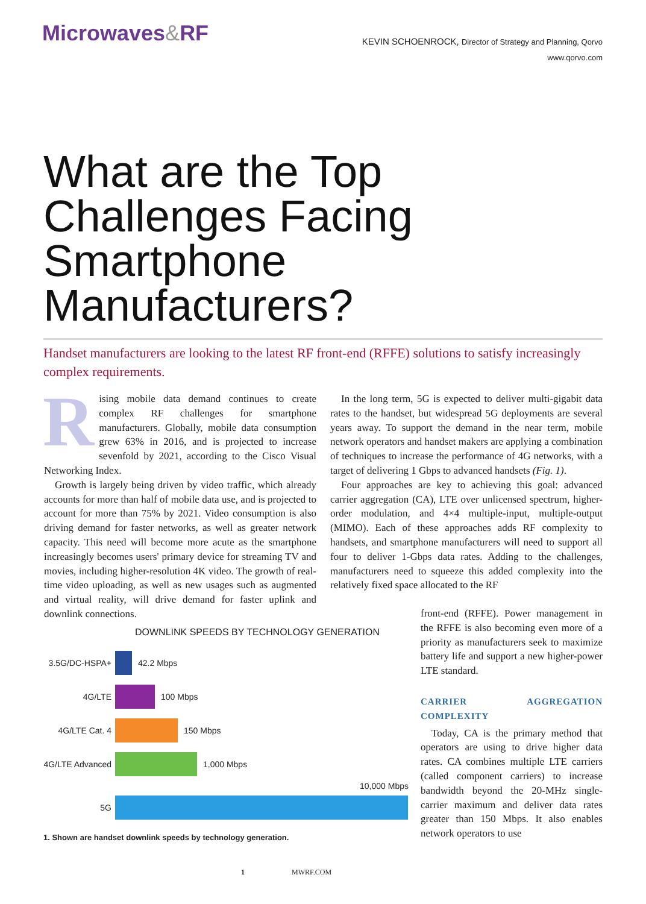Microwaves&RF
KEVIN SCHOENROCK, Director of Strategy and Planning, Qorvo
www.qorvo.com
What are the Top Challenges Facing Smartphone Manufacturers?
Handset manufacturers are looking to the latest RF front-end (RFFE) solutions to satisfy increasingly complex requirements.
Rising mobile data demand continues to create complex RF challenges for smartphone manufacturers. Globally, mobile data consumption grew 63% in 2016, and is projected to increase sevenfold by 2021, according to the Cisco Visual Networking Index.
Growth is largely being driven by video traffic, which already accounts for more than half of mobile data use, and is projected to account for more than 75% by 2021. Video consumption is also driving demand for faster networks, as well as greater network capacity. This need will become more acute as the smartphone increasingly becomes users' primary device for streaming TV and movies, including higher-resolution 4K video. The growth of real-time video uploading, as well as new usages such as augmented and virtual reality, will drive demand for faster uplink and downlink connections.
In the long term, 5G is expected to deliver multi-gigabit data rates to the handset, but widespread 5G deployments are several years away. To support the demand in the near term, mobile network operators and handset makers are applying a combination of techniques to increase the performance of 4G networks, with a target of delivering 1 Gbps to advanced handsets (Fig. 1).
Four approaches are key to achieving this goal: advanced carrier aggregation (CA), LTE over unlicensed spectrum, higher-order modulation, and 4×4 multiple-input, multiple-output (MIMO). Each of these approaches adds RF complexity to handsets, and smartphone manufacturers will need to support all four to deliver 1-Gbps data rates. Adding to the challenges, manufacturers need to squeeze this added complexity into the relatively fixed space allocated to the RF
DOWNLINK SPEEDS BY TECHNOLOGY GENERATION
3.5G/DC-HSPA+
42.2 Mbps
4G/LTE
100 Mbps
4G/LTE Cat. 4
150 Mbps
4G/LTE Advanced
1,000 Mbps
10,000 Mbps
5G
1. Shown are handset downlink speeds by technology generation.
front-end (RFFE). Power management in the RFFE is also becoming even more of a priority as manufacturers seek to maximize battery life and support a new higher-power LTE standard.
CARRIER AGGREGATION COMPLEXITY
Today, CA is the primary method that operators are using to drive higher data rates. CA combines multiple LTE carriers (called component carriers) to increase bandwidth beyond the 20-MHz single-carrier maximum and deliver data rates greater than 150 Mbps. It also enables network operators to use
1 MWRF.COM